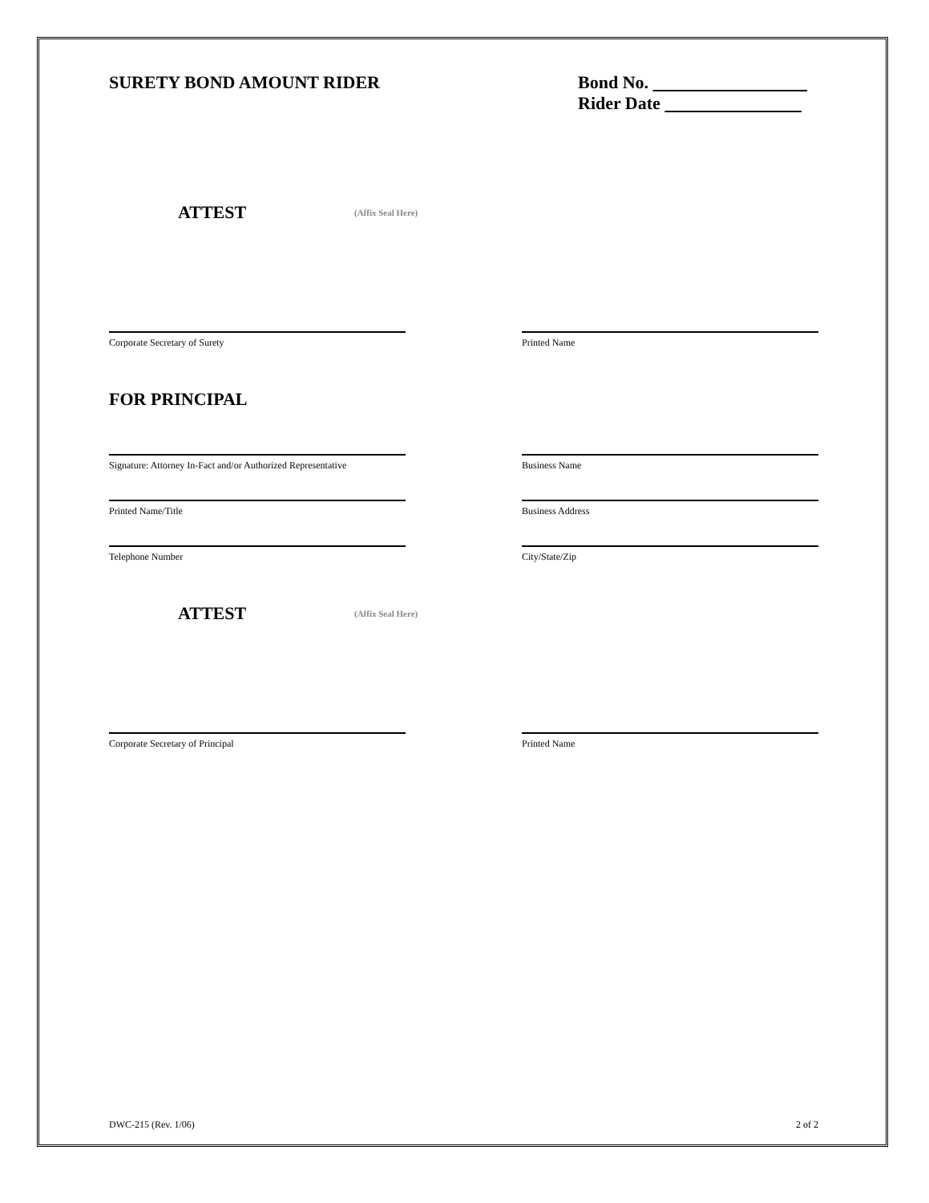SURETY BOND AMOUNT RIDER
Bond No.
Rider Date
ATTEST
(Affix Seal Here)
Corporate Secretary of Surety Printed Name
FOR PRINCIPAL
Signature: Attorney In-Fact and/or Authorized Representative
Business Name
Printed Name/Title Business Address
Telephone Number City/State/Zip
ATTEST
(Affix Seal Here)
Corporate Secretary of Principal Printed Name
DWC-215 (Rev. 1/06) 2 of 2